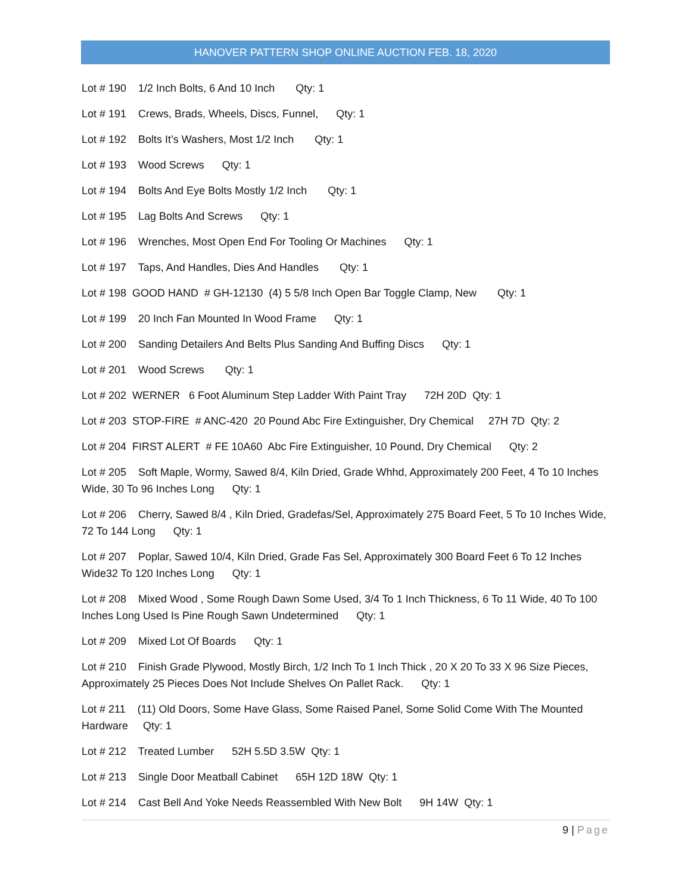HANOVER PATTERN SHOP ONLINE AUCTION FEB. 18, 2020
Lot # 190 1/2 Inch Bolts, 6 And 10 Inch Qty: 1
Lot # 191 Crews, Brads, Wheels, Discs, Funnel, Qty: 1
Lot # 192 Bolts It’s Washers, Most 1/2 Inch Qty: 1
Lot # 193 Wood Screws Qty: 1
Lot # 194 Bolts And Eye Bolts Mostly 1/2 Inch Qty: 1
Lot # 195 Lag Bolts And Screws Qty: 1
Lot # 196 Wrenches, Most Open End For Tooling Or Machines Qty: 1
Lot # 197 Taps, And Handles, Dies And Handles Qty: 1
Lot # 198 GOOD HAND # GH-12130 (4) 5 5/8 Inch Open Bar Toggle Clamp, New Qty: 1
Lot # 199 20 Inch Fan Mounted In Wood Frame Qty: 1
Lot # 200 Sanding Detailers And Belts Plus Sanding And Buffing Discs Qty: 1
Lot # 201 Wood Screws Qty: 1
Lot # 202 WERNER 6 Foot Aluminum Step Ladder With Paint Tray 72H 20D Qty: 1
Lot # 203 STOP-FIRE # ANC-420 20 Pound Abc Fire Extinguisher, Dry Chemical 27H 7D Qty: 2
Lot # 204 FIRST ALERT # FE 10A60 Abc Fire Extinguisher, 10 Pound, Dry Chemical Qty: 2
Lot # 205 Soft Maple, Wormy, Sawed 8/4, Kiln Dried, Grade Whhd, Approximately 200 Feet, 4 To 10 Inches Wide, 30 To 96 Inches Long Qty: 1
Lot # 206 Cherry, Sawed 8/4 , Kiln Dried, Gradefas/Sel, Approximately 275 Board Feet, 5 To 10 Inches Wide, 72 To 144 Long Qty: 1
Lot # 207 Poplar, Sawed 10/4, Kiln Dried, Grade Fas Sel, Approximately 300 Board Feet 6 To 12 Inches Wide32 To 120 Inches Long Qty: 1
Lot # 208 Mixed Wood , Some Rough Dawn Some Used, 3/4 To 1 Inch Thickness, 6 To 11 Wide, 40 To 100 Inches Long Used Is Pine Rough Sawn Undetermined Qty: 1
Lot # 209 Mixed Lot Of Boards Qty: 1
Lot # 210 Finish Grade Plywood, Mostly Birch, 1/2 Inch To 1 Inch Thick , 20 X 20 To 33 X 96 Size Pieces, Approximately 25 Pieces Does Not Include Shelves On Pallet Rack. Qty: 1
Lot # 211 (11) Old Doors, Some Have Glass, Some Raised Panel, Some Solid Come With The Mounted Hardware Qty: 1
Lot # 212 Treated Lumber 52H 5.5D 3.5W Qty: 1
Lot # 213 Single Door Meatball Cabinet 65H 12D 18W Qty: 1
Lot # 214 Cast Bell And Yoke Needs Reassembled With New Bolt 9H 14W Qty: 1
9 | Page